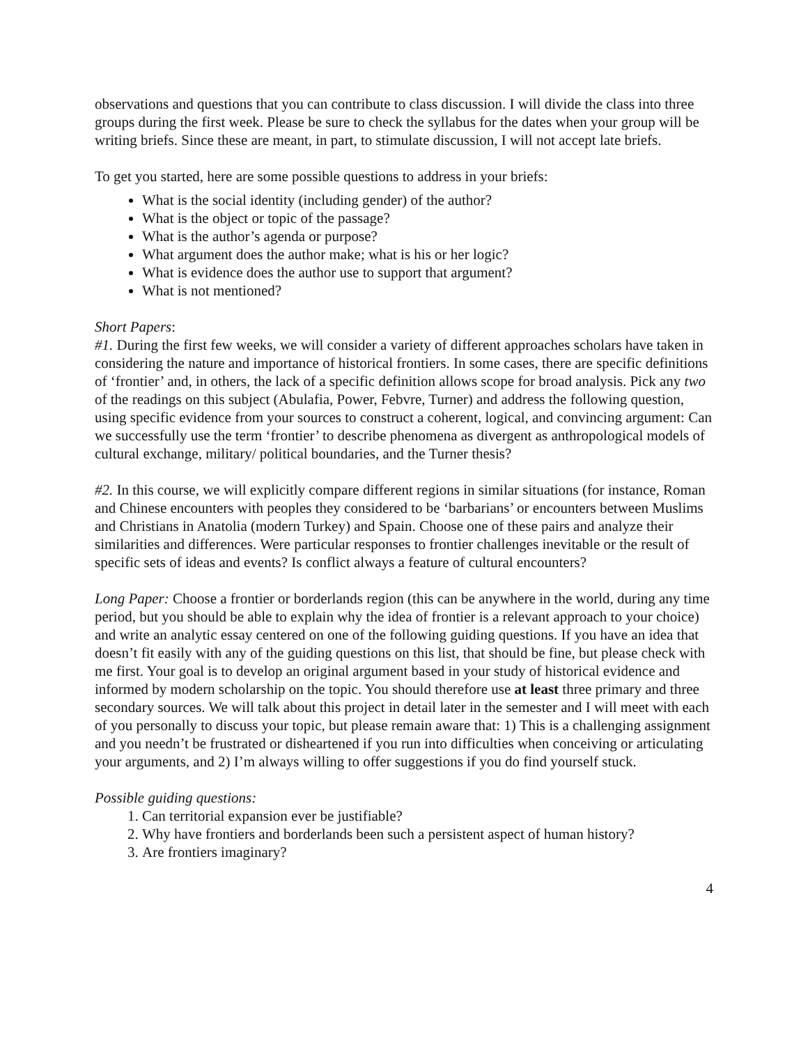observations and questions that you can contribute to class discussion. I will divide the class into three groups during the first week. Please be sure to check the syllabus for the dates when your group will be writing briefs. Since these are meant, in part, to stimulate discussion, I will not accept late briefs.
To get you started, here are some possible questions to address in your briefs:
What is the social identity (including gender) of the author?
What is the object or topic of the passage?
What is the author’s agenda or purpose?
What argument does the author make; what is his or her logic?
What is evidence does the author use to support that argument?
What is not mentioned?
Short Papers:
#1. During the first few weeks, we will consider a variety of different approaches scholars have taken in considering the nature and importance of historical frontiers. In some cases, there are specific definitions of ‘frontier’ and, in others, the lack of a specific definition allows scope for broad analysis. Pick any two of the readings on this subject (Abulafia, Power, Febvre, Turner) and address the following question, using specific evidence from your sources to construct a coherent, logical, and convincing argument: Can we successfully use the term ‘frontier’ to describe phenomena as divergent as anthropological models of cultural exchange, military/ political boundaries, and the Turner thesis?
#2. In this course, we will explicitly compare different regions in similar situations (for instance, Roman and Chinese encounters with peoples they considered to be ‘barbarians’ or encounters between Muslims and Christians in Anatolia (modern Turkey) and Spain. Choose one of these pairs and analyze their similarities and differences. Were particular responses to frontier challenges inevitable or the result of specific sets of ideas and events? Is conflict always a feature of cultural encounters?
Long Paper: Choose a frontier or borderlands region (this can be anywhere in the world, during any time period, but you should be able to explain why the idea of frontier is a relevant approach to your choice) and write an analytic essay centered on one of the following guiding questions. If you have an idea that doesn’t fit easily with any of the guiding questions on this list, that should be fine, but please check with me first. Your goal is to develop an original argument based in your study of historical evidence and informed by modern scholarship on the topic. You should therefore use at least three primary and three secondary sources. We will talk about this project in detail later in the semester and I will meet with each of you personally to discuss your topic, but please remain aware that: 1) This is a challenging assignment and you needn’t be frustrated or disheartened if you run into difficulties when conceiving or articulating your arguments, and 2) I’m always willing to offer suggestions if you do find yourself stuck.
Possible guiding questions:
1. Can territorial expansion ever be justifiable?
2. Why have frontiers and borderlands been such a persistent aspect of human history?
3. Are frontiers imaginary?
4